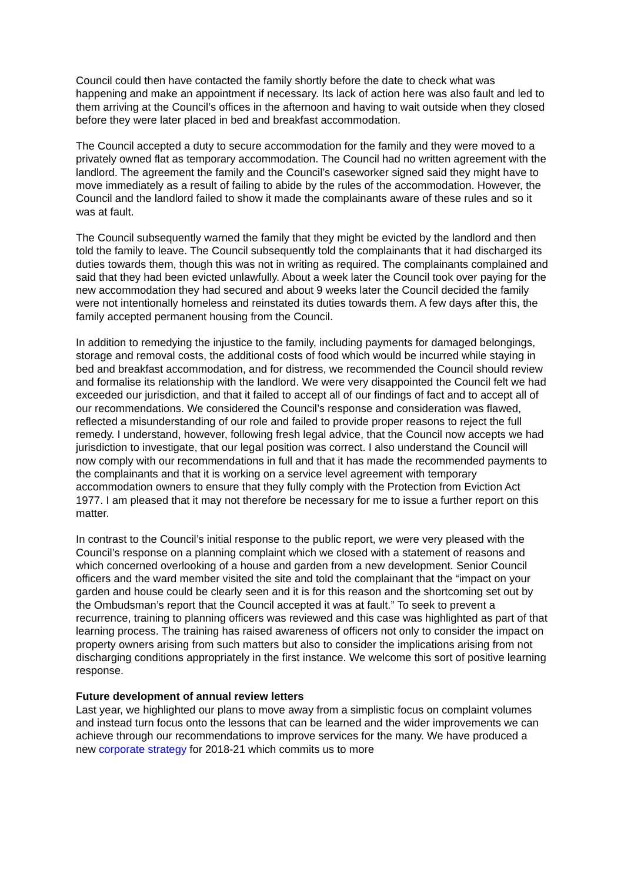Council could then have contacted the family shortly before the date to check what was happening and make an appointment if necessary. Its lack of action here was also fault and led to them arriving at the Council’s offices in the afternoon and having to wait outside when they closed before they were later placed in bed and breakfast accommodation.
The Council accepted a duty to secure accommodation for the family and they were moved to a privately owned flat as temporary accommodation. The Council had no written agreement with the landlord. The agreement the family and the Council’s caseworker signed said they might have to move immediately as a result of failing to abide by the rules of the accommodation. However, the Council and the landlord failed to show it made the complainants aware of these rules and so it was at fault.
The Council subsequently warned the family that they might be evicted by the landlord and then told the family to leave. The Council subsequently told the complainants that it had discharged its duties towards them, though this was not in writing as required. The complainants complained and said that they had been evicted unlawfully. About a week later the Council took over paying for the new accommodation they had secured and about 9 weeks later the Council decided the family were not intentionally homeless and reinstated its duties towards them. A few days after this, the family accepted permanent housing from the Council.
In addition to remedying the injustice to the family, including payments for damaged belongings, storage and removal costs, the additional costs of food which would be incurred while staying in bed and breakfast accommodation, and for distress, we recommended the Council should review and formalise its relationship with the landlord. We were very disappointed the Council felt we had exceeded our jurisdiction, and that it failed to accept all of our findings of fact and to accept all of our recommendations. We considered the Council’s response and consideration was flawed, reflected a misunderstanding of our role and failed to provide proper reasons to reject the full remedy. I understand, however, following fresh legal advice, that the Council now accepts we had jurisdiction to investigate, that our legal position was correct. I also understand the Council will now comply with our recommendations in full and that it has made the recommended payments to the complainants and that it is working on a service level agreement with temporary accommodation owners to ensure that they fully comply with the Protection from Eviction Act 1977. I am pleased that it may not therefore be necessary for me to issue a further report on this matter.
In contrast to the Council’s initial response to the public report, we were very pleased with the Council’s response on a planning complaint which we closed with a statement of reasons and which concerned overlooking of a house and garden from a new development. Senior Council officers and the ward member visited the site and told the complainant that the “impact on your garden and house could be clearly seen and it is for this reason and the shortcoming set out by the Ombudsman’s report that the Council accepted it was at fault.” To seek to prevent a recurrence, training to planning officers was reviewed and this case was highlighted as part of that learning process. The training has raised awareness of officers not only to consider the impact on property owners arising from such matters but also to consider the implications arising from not discharging conditions appropriately in the first instance. We welcome this sort of positive learning response.
Future development of annual review letters
Last year, we highlighted our plans to move away from a simplistic focus on complaint volumes and instead turn focus onto the lessons that can be learned and the wider improvements we can achieve through our recommendations to improve services for the many. We have produced a new corporate strategy for 2018-21 which commits us to more